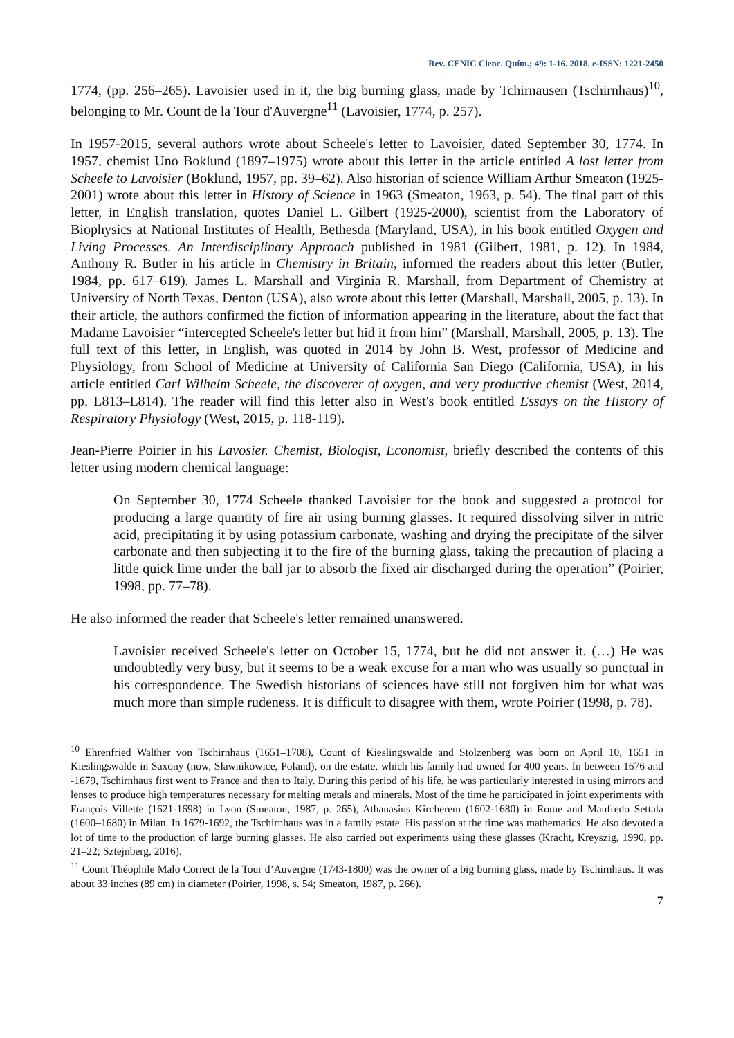Rev. CENIC Cienc. Quím.; 49: 1-16. 2018. e-ISSN: 1221-2450
1774, (pp. 256–265). Lavoisier used in it, the big burning glass, made by Tchirnausen (Tschirnhaus)<sup>10</sup>, belonging to Mr. Count de la Tour d'Auvergne<sup>11</sup> (Lavoisier, 1774, p. 257).
In 1957-2015, several authors wrote about Scheele's letter to Lavoisier, dated September 30, 1774. In 1957, chemist Uno Boklund (1897–1975) wrote about this letter in the article entitled A lost letter from Scheele to Lavoisier (Boklund, 1957, pp. 39–62). Also historian of science William Arthur Smeaton (1925-2001) wrote about this letter in History of Science in 1963 (Smeaton, 1963, p. 54). The final part of this letter, in English translation, quotes Daniel L. Gilbert (1925-2000), scientist from the Laboratory of Biophysics at National Institutes of Health, Bethesda (Maryland, USA), in his book entitled Oxygen and Living Processes. An Interdisciplinary Approach published in 1981 (Gilbert, 1981, p. 12). In 1984, Anthony R. Butler in his article in Chemistry in Britain, informed the readers about this letter (Butler, 1984, pp. 617–619). James L. Marshall and Virginia R. Marshall, from Department of Chemistry at University of North Texas, Denton (USA), also wrote about this letter (Marshall, Marshall, 2005, p. 13). In their article, the authors confirmed the fiction of information appearing in the literature, about the fact that Madame Lavoisier “intercepted Scheele's letter but hid it from him” (Marshall, Marshall, 2005, p. 13). The full text of this letter, in English, was quoted in 2014 by John B. West, professor of Medicine and Physiology, from School of Medicine at University of California San Diego (California, USA), in his article entitled Carl Wilhelm Scheele, the discoverer of oxygen, and very productive chemist (West, 2014, pp. L813–L814). The reader will find this letter also in West's book entitled Essays on the History of Respiratory Physiology (West, 2015, p. 118-119).
Jean-Pierre Poirier in his Lavosier. Chemist, Biologist, Economist, briefly described the contents of this letter using modern chemical language:
On September 30, 1774 Scheele thanked Lavoisier for the book and suggested a protocol for producing a large quantity of fire air using burning glasses. It required dissolving silver in nitric acid, precipitating it by using potassium carbonate, washing and drying the precipitate of the silver carbonate and then subjecting it to the fire of the burning glass, taking the precaution of placing a little quick lime under the ball jar to absorb the fixed air discharged during the operation” (Poirier, 1998, pp. 77–78).
He also informed the reader that Scheele's letter remained unanswered.
Lavoisier received Scheele's letter on October 15, 1774, but he did not answer it. (…) He was undoubtedly very busy, but it seems to be a weak excuse for a man who was usually so punctual in his correspondence. The Swedish historians of sciences have still not forgiven him for what was much more than simple rudeness. It is difficult to disagree with them, wrote Poirier (1998, p. 78).
<sup>10</sup> Ehrenfried Walther von Tschirnhaus (1651–1708), Count of Kieslingswalde and Stolzenberg was born on April 10, 1651 in Kieslingswalde in Saxony (now, Sławnikowice, Poland), on the estate, which his family had owned for 400 years. In between 1676 and -1679, Tschirnhaus first went to France and then to Italy. During this period of his life, he was particularly interested in using mirrors and lenses to produce high temperatures necessary for melting metals and minerals. Most of the time he participated in joint experiments with François Villette (1621-1698) in Lyon (Smeaton, 1987, p. 265), Athanasius Kircherem (1602-1680) in Rome and Manfredo Settala (1600–1680) in Milan. In 1679-1692, the Tschirnhaus was in a family estate. His passion at the time was mathematics. He also devoted a lot of time to the production of large burning glasses. He also carried out experiments using these glasses (Kracht, Kreyszig, 1990, pp. 21–22; Sztejnberg, 2016).
<sup>11</sup> Count Théophile Malo Correct de la Tour d’Auvergne (1743-1800) was the owner of a big burning glass, made by Tschirnhaus. It was about 33 inches (89 cm) in diameter (Poirier, 1998, s. 54; Smeaton, 1987, p. 266).
7